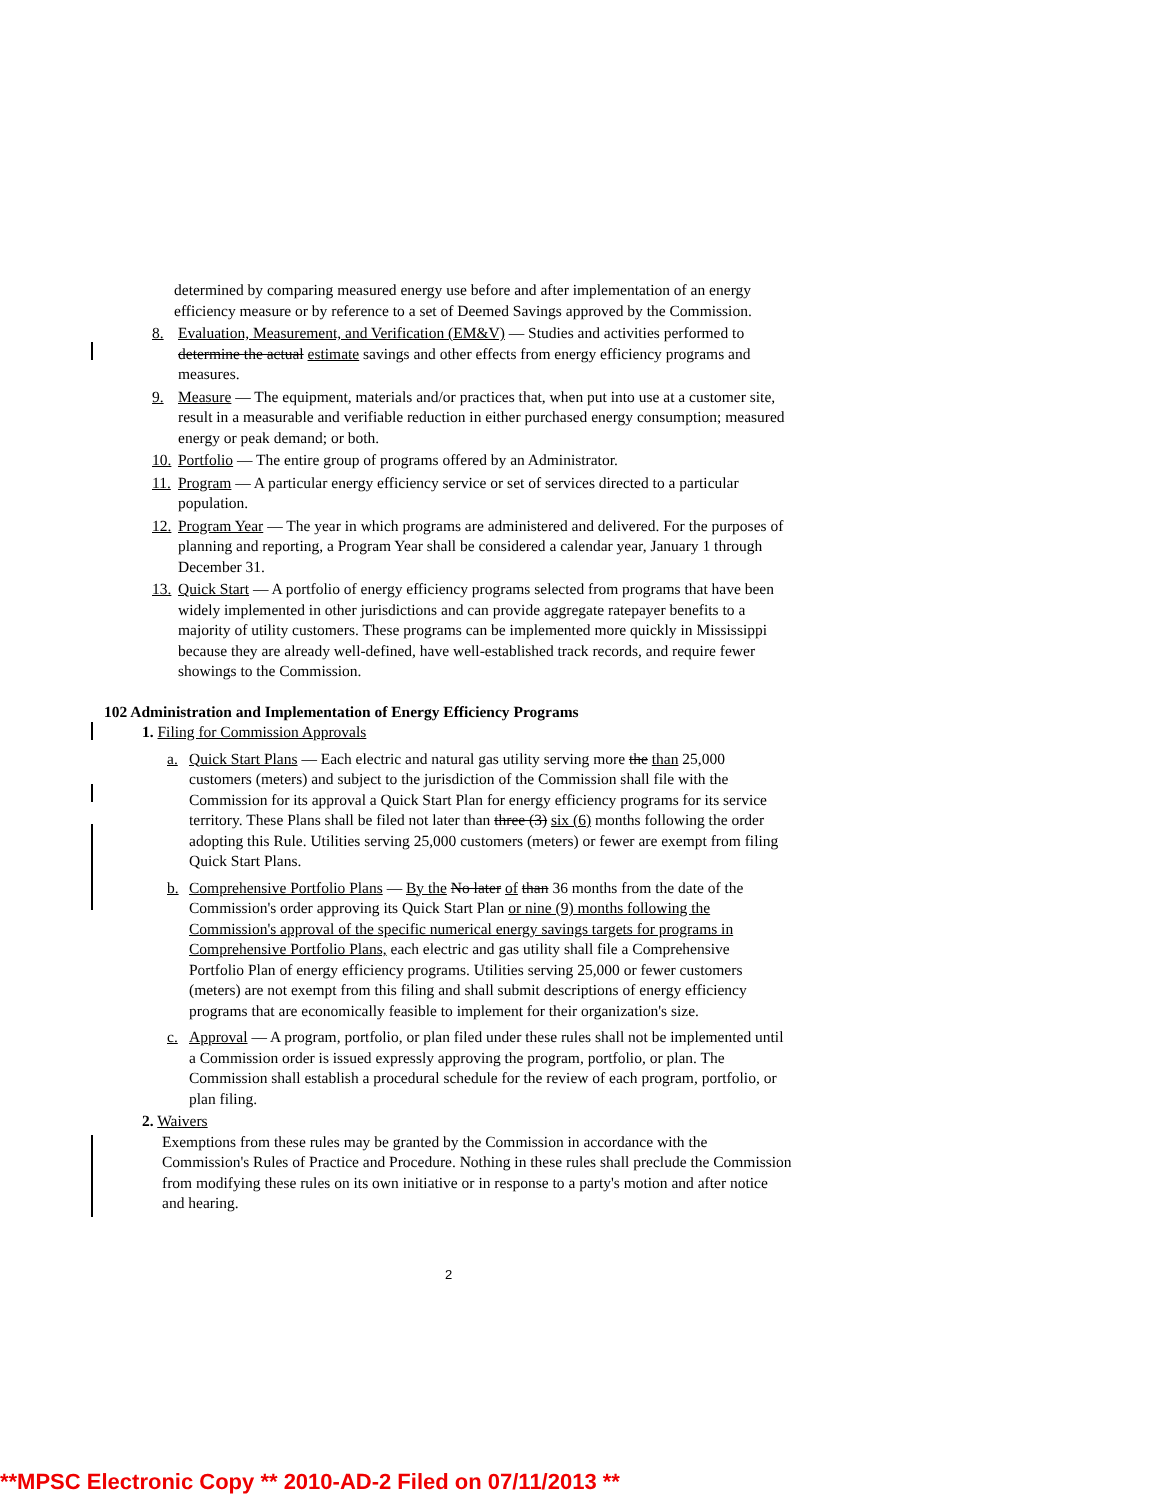determined by comparing measured energy use before and after implementation of an energy efficiency measure or by reference to a set of Deemed Savings approved by the Commission.
8. Evaluation, Measurement, and Verification (EM&V) — Studies and activities performed to determine the actual estimate savings and other effects from energy efficiency programs and measures.
9. Measure — The equipment, materials and/or practices that, when put into use at a customer site, result in a measurable and verifiable reduction in either purchased energy consumption; measured energy or peak demand; or both.
10.
Portfolio — The entire group of programs offered by an Administrator.
11.
Program — A particular energy efficiency service or set of services directed to a particular population.
12.
Program Year — The year in which programs are administered and delivered. For the purposes of planning and reporting, a Program Year shall be considered a calendar year, January 1 through December 31.
13.
Quick Start — A portfolio of energy efficiency programs selected from programs that have been widely implemented in other jurisdictions and can provide aggregate ratepayer benefits to a majority of utility customers. These programs can be implemented more quickly in Mississippi because they are already well-defined, have well-established track records, and require fewer showings to the Commission.
102 Administration and Implementation of Energy Efficiency Programs
1. Filing for Commission Approvals
a. Quick Start Plans — Each electric and natural gas utility serving more the than 25,000 customers (meters) and subject to the jurisdiction of the Commission shall file with the Commission for its approval a Quick Start Plan for energy efficiency programs for its service territory. These Plans shall be filed not later than three (3) six (6) months following the order adopting this Rule. Utilities serving 25,000 customers (meters) or fewer are exempt from filing Quick Start Plans.
b. Comprehensive Portfolio Plans — By the No later of than 36 months from the date of the Commission's order approving its Quick Start Plan or nine (9) months following the Commission's approval of the specific numerical energy savings targets for programs in Comprehensive Portfolio Plans, each electric and gas utility shall file a Comprehensive Portfolio Plan of energy efficiency programs. Utilities serving 25,000 or fewer customers (meters) are not exempt from this filing and shall submit descriptions of energy efficiency programs that are economically feasible to implement for their organization's size.
c. Approval — A program, portfolio, or plan filed under these rules shall not be implemented until a Commission order is issued expressly approving the program, portfolio, or plan. The Commission shall establish a procedural schedule for the review of each program, portfolio, or plan filing.
2. Waivers
Exemptions from these rules may be granted by the Commission in accordance with the Commission's Rules of Practice and Procedure. Nothing in these rules shall preclude the Commission from modifying these rules on its own initiative or in response to a party's motion and after notice and hearing.
2
**MPSC Electronic Copy ** 2010-AD-2 Filed on 07/11/2013 **